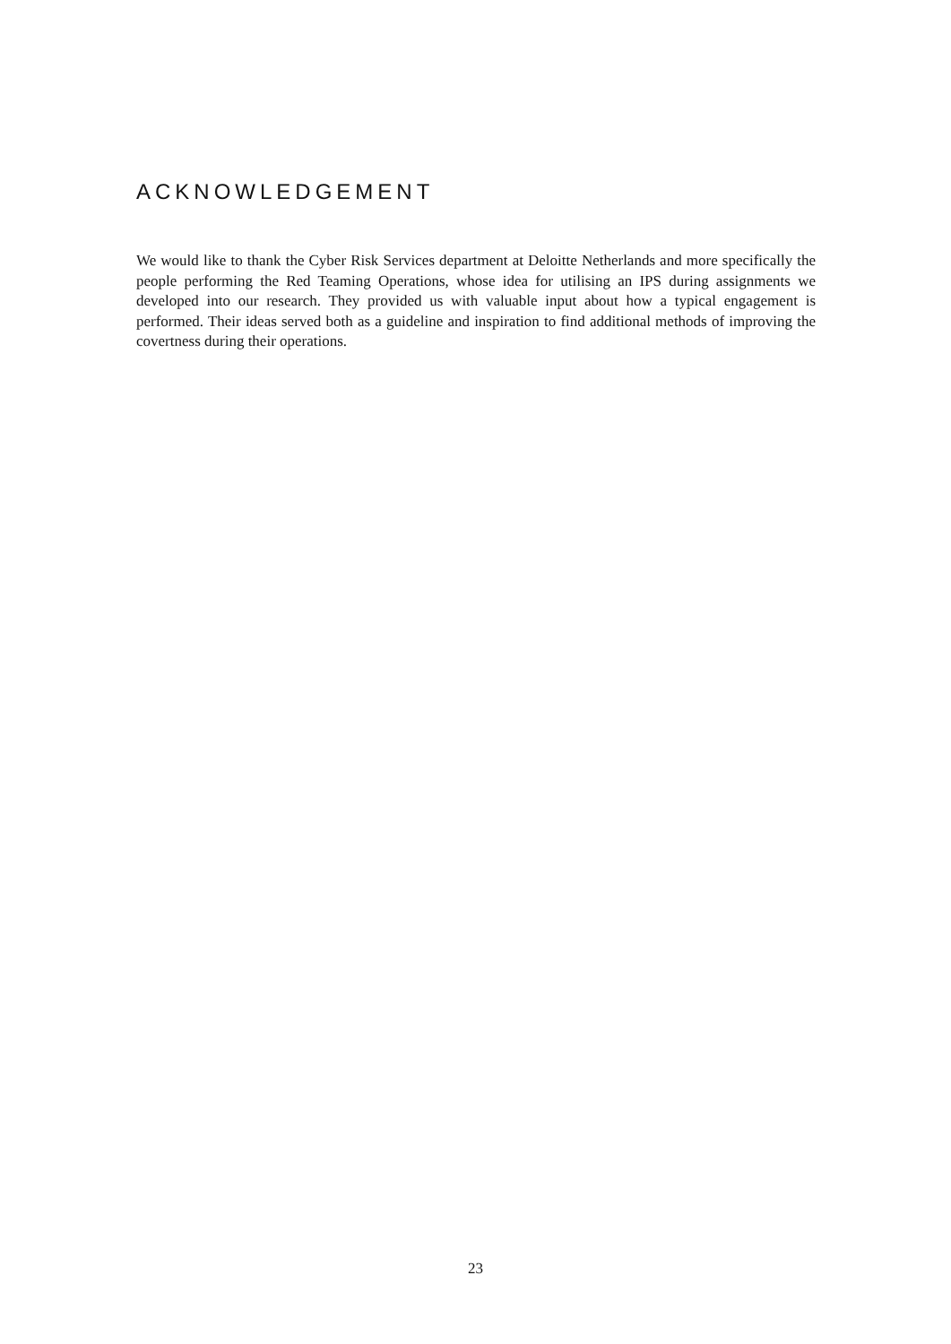ACKNOWLEDGEMENT
We would like to thank the Cyber Risk Services department at Deloitte Netherlands and more specifically the people performing the Red Teaming Operations, whose idea for utilising an IPS during assignments we developed into our research. They provided us with valuable input about how a typical engagement is performed. Their ideas served both as a guideline and inspiration to find additional methods of improving the covertness during their operations.
23